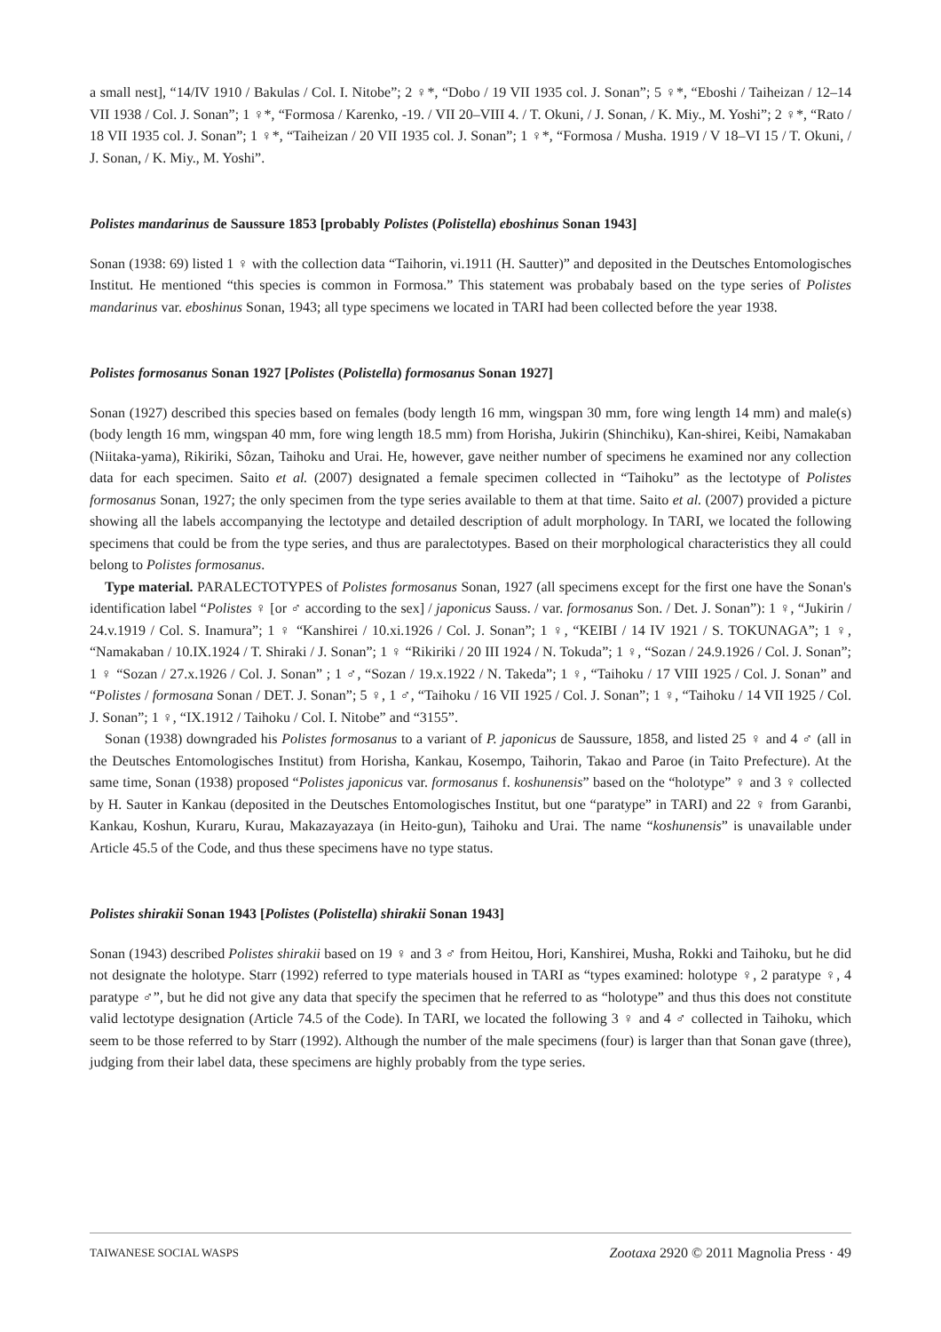a small nest], “14/IV 1910 / Bakulas / Col. I. Nitobe”; 2 ♀*, “Dobo / 19 VII 1935 col. J. Sonan”; 5 ♀*, “Eboshi / Taiheizan / 12–14 VII 1938 / Col. J. Sonan”; 1 ♀*, “Formosa / Karenko, -19. / VII 20–VIII 4. / T. Okuni, / J. Sonan, / K. Miy., M. Yoshi”; 2 ♀*, “Rato / 18 VII 1935 col. J. Sonan”; 1 ♀*, “Taiheizan / 20 VII 1935 col. J. Sonan”; 1 ♀*, “Formosa / Musha. 1919 / V 18–VI 15 / T. Okuni, / J. Sonan, / K. Miy., M. Yoshi”.
Polistes mandarinus de Saussure 1853 [probably Polistes (Polistella) eboshinus Sonan 1943]
Sonan (1938: 69) listed 1 ♀ with the collection data “Taihorin, vi.1911 (H. Sautter)” and deposited in the Deutsches Entomologisches Institut. He mentioned “this species is common in Formosa.” This statement was probabaly based on the type series of Polistes mandarinus var. eboshinus Sonan, 1943; all type specimens we located in TARI had been collected before the year 1938.
Polistes formosanus Sonan 1927 [Polistes (Polistella) formosanus Sonan 1927]
Sonan (1927) described this species based on females (body length 16 mm, wingspan 30 mm, fore wing length 14 mm) and male(s) (body length 16 mm, wingspan 40 mm, fore wing length 18.5 mm) from Horisha, Jukirin (Shinchiku), Kan-shirei, Keibi, Namakaban (Niitaka-yama), Rikiriki, Sôzan, Taihoku and Urai. He, however, gave neither number of specimens he examined nor any collection data for each specimen. Saito et al. (2007) designated a female specimen collected in “Taihoku” as the lectotype of Polistes formosanus Sonan, 1927; the only specimen from the type series available to them at that time. Saito et al. (2007) provided a picture showing all the labels accompanying the lectotype and detailed description of adult morphology. In TARI, we located the following specimens that could be from the type series, and thus are paralectotypes. Based on their morphological characteristics they all could belong to Polistes formosanus.
Type material. PARALECTOTYPES of Polistes formosanus Sonan, 1927 (all specimens except for the first one have the Sonan's identification label “Polistes ♀ [or ♂ according to the sex] / japonicus Sauss. / var. formosanus Son. / Det. J. Sonan”): 1 ♀, “Jukirin / 24.v.1919 / Col. S. Inamura”; 1 ♀ “Kanshirei / 10.xi.1926 / Col. J. Sonan”; 1 ♀, “KEIBI / 14 IV 1921 / S. TOKUNAGA”; 1 ♀, “Namakaban / 10.IX.1924 / T. Shiraki / J. Sonan”; 1 ♀ “Rikiriki / 20 III 1924 / N. Tokuda”; 1 ♀, “Sozan / 24.9.1926 / Col. J. Sonan”; 1 ♀ “Sozan / 27.x.1926 / Col. J. Sonan” ; 1 ♂, “Sozan / 19.x.1922 / N. Takeda”; 1 ♀, “Taihoku / 17 VIII 1925 / Col. J. Sonan” and “Polistes / formosana Sonan / DET. J. Sonan”; 5 ♀, 1 ♂, “Taihoku / 16 VII 1925 / Col. J. Sonan”; 1 ♀, “Taihoku / 14 VII 1925 / Col. J. Sonan”; 1 ♀, “IX.1912 / Taihoku / Col. I. Nitobe” and “3155”.
Sonan (1938) downgraded his Polistes formosanus to a variant of P. japonicus de Saussure, 1858, and listed 25 ♀ and 4 ♂ (all in the Deutsches Entomologisches Institut) from Horisha, Kankau, Kosempo, Taihorin, Takao and Paroe (in Taito Prefecture). At the same time, Sonan (1938) proposed “Polistes japonicus var. formosanus f. koshunensis” based on the “holotype” ♀ and 3 ♀ collected by H. Sauter in Kankau (deposited in the Deutsches Entomologisches Institut, but one “paratype” in TARI) and 22 ♀ from Garanbi, Kankau, Koshun, Kuraru, Kurau, Makazayazaya (in Heito-gun), Taihoku and Urai. The name “koshunensis” is unavailable under Article 45.5 of the Code, and thus these specimens have no type status.
Polistes shirakii Sonan 1943 [Polistes (Polistella) shirakii Sonan 1943]
Sonan (1943) described Polistes shirakii based on 19 ♀ and 3 ♂ from Heitou, Hori, Kanshirei, Musha, Rokki and Taihoku, but he did not designate the holotype. Starr (1992) referred to type materials housed in TARI as “types examined: holotype ♀, 2 paratype ♀, 4 paratype ♂”, but he did not give any data that specify the specimen that he referred to as “holotype” and thus this does not constitute valid lectotype designation (Article 74.5 of the Code). In TARI, we located the following 3 ♀ and 4 ♂ collected in Taihoku, which seem to be those referred to by Starr (1992). Although the number of the male specimens (four) is larger than that Sonan gave (three), judging from their label data, these specimens are highly probably from the type series.
TAIWANESE SOCIAL WASPS Zootaxa 2920 © 2011 Magnolia Press · 49